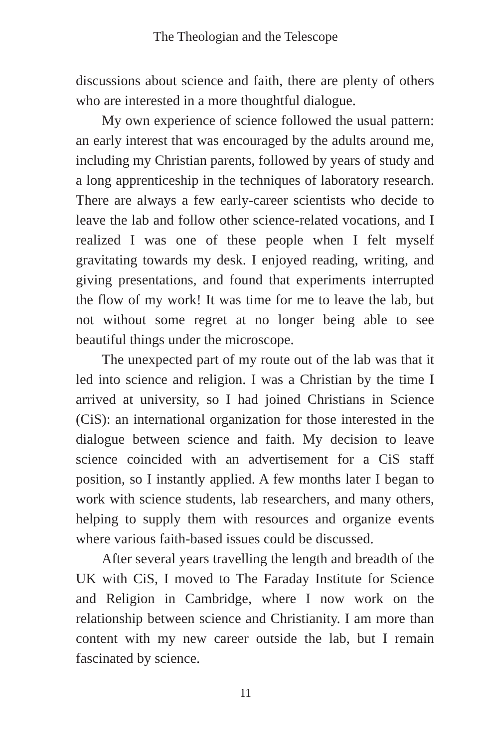The Theologian and the Telescope
discussions about science and faith, there are plenty of others who are interested in a more thoughtful dialogue.
My own experience of science followed the usual pattern: an early interest that was encouraged by the adults around me, including my Christian parents, followed by years of study and a long apprenticeship in the techniques of laboratory research. There are always a few early-career scientists who decide to leave the lab and follow other science-related vocations, and I realized I was one of these people when I felt myself gravitating towards my desk. I enjoyed reading, writing, and giving presentations, and found that experiments interrupted the flow of my work! It was time for me to leave the lab, but not without some regret at no longer being able to see beautiful things under the microscope.
The unexpected part of my route out of the lab was that it led into science and religion. I was a Christian by the time I arrived at university, so I had joined Christians in Science (CiS): an international organization for those interested in the dialogue between science and faith. My decision to leave science coincided with an advertisement for a CiS staff position, so I instantly applied. A few months later I began to work with science students, lab researchers, and many others, helping to supply them with resources and organize events where various faith-based issues could be discussed.
After several years travelling the length and breadth of the UK with CiS, I moved to The Faraday Institute for Science and Religion in Cambridge, where I now work on the relationship between science and Christianity. I am more than content with my new career outside the lab, but I remain fascinated by science.
11